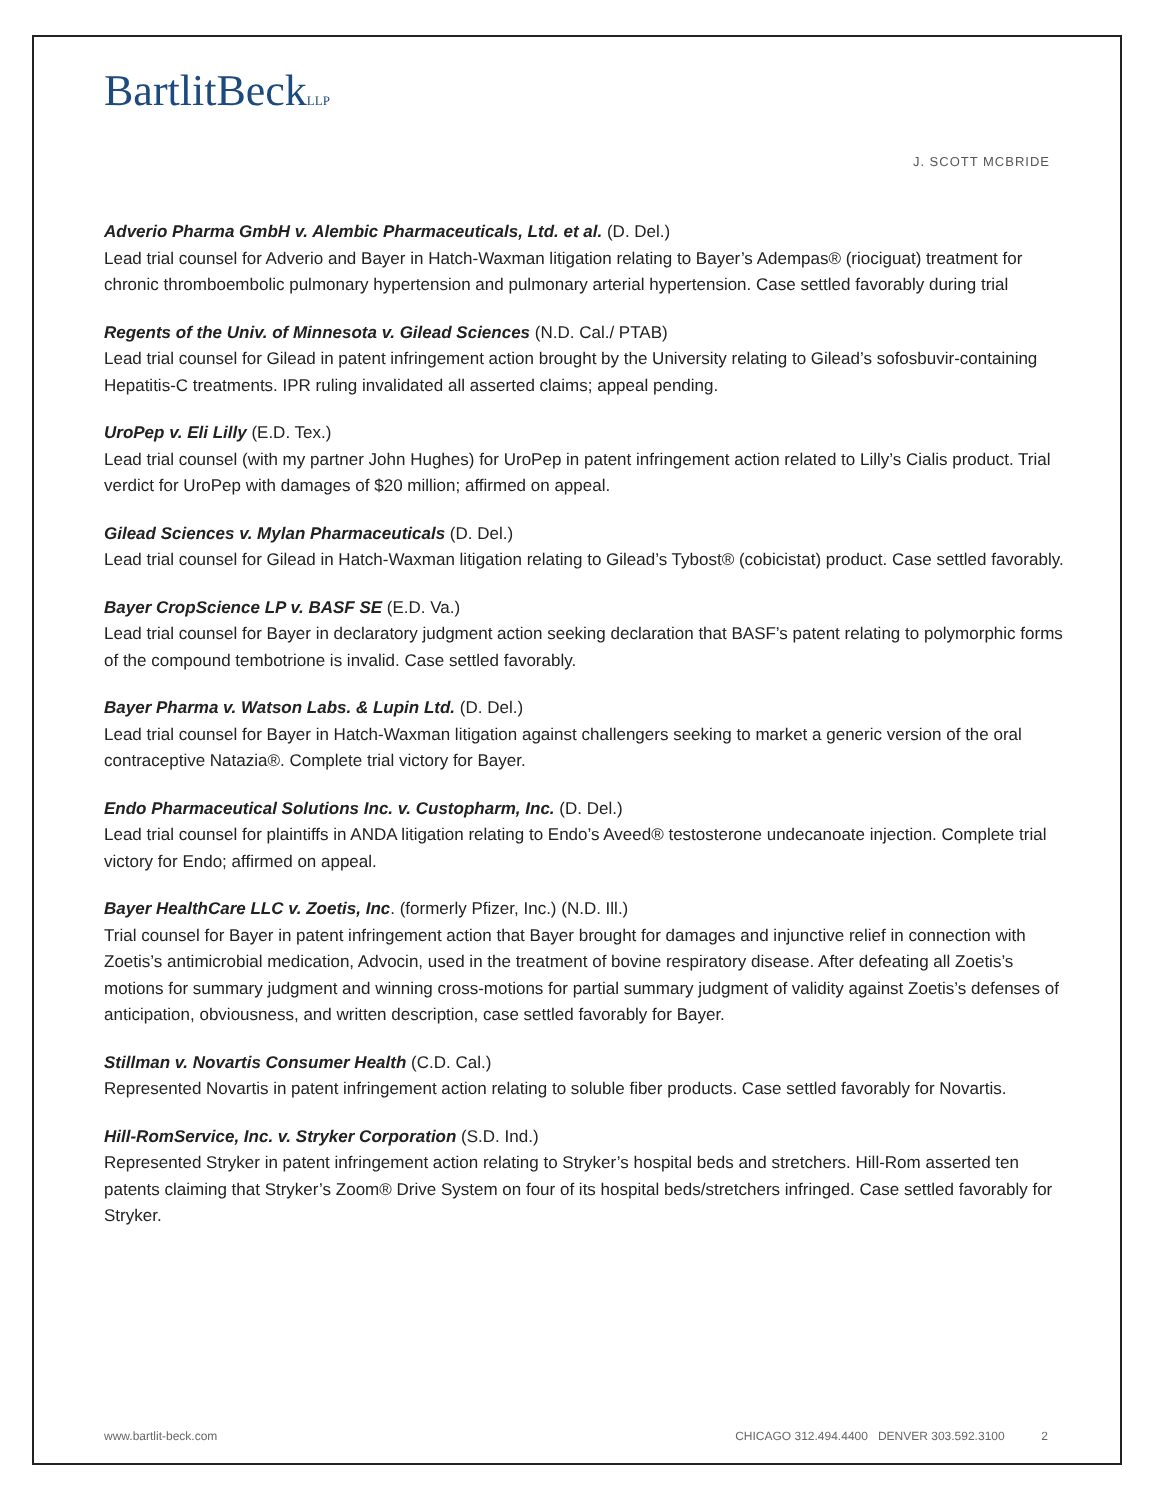BartlitBeckLLP
J. SCOTT MCBRIDE
Adverio Pharma GmbH v. Alembic Pharmaceuticals, Ltd. et al. (D. Del.)
Lead trial counsel for Adverio and Bayer in Hatch-Waxman litigation relating to Bayer’s Adempas® (riociguat) treatment for chronic thromboembolic pulmonary hypertension and pulmonary arterial hypertension. Case settled favorably during trial
Regents of the Univ. of Minnesota v. Gilead Sciences (N.D. Cal./ PTAB)
Lead trial counsel for Gilead in patent infringement action brought by the University relating to Gilead’s sofosbuvir-containing Hepatitis-C treatments. IPR ruling invalidated all asserted claims; appeal pending.
UroPep v. Eli Lilly (E.D. Tex.)
Lead trial counsel (with my partner John Hughes) for UroPep in patent infringement action related to Lilly’s Cialis product. Trial verdict for UroPep with damages of $20 million; affirmed on appeal.
Gilead Sciences v. Mylan Pharmaceuticals (D. Del.)
Lead trial counsel for Gilead in Hatch-Waxman litigation relating to Gilead’s Tybost® (cobicistat) product. Case settled favorably.
Bayer CropScience LP v. BASF SE (E.D. Va.)
Lead trial counsel for Bayer in declaratory judgment action seeking declaration that BASF’s patent relating to polymorphic forms of the compound tembotrione is invalid. Case settled favorably.
Bayer Pharma v. Watson Labs. & Lupin Ltd. (D. Del.)
Lead trial counsel for Bayer in Hatch-Waxman litigation against challengers seeking to market a generic version of the oral contraceptive Natazia®. Complete trial victory for Bayer.
Endo Pharmaceutical Solutions Inc. v. Custopharm, Inc. (D. Del.)
Lead trial counsel for plaintiffs in ANDA litigation relating to Endo’s Aveed® testosterone undecanoate injection. Complete trial victory for Endo; affirmed on appeal.
Bayer HealthCare LLC v. Zoetis, Inc. (formerly Pfizer, Inc.) (N.D. Ill.)
Trial counsel for Bayer in patent infringement action that Bayer brought for damages and injunctive relief in connection with Zoetis’s antimicrobial medication, Advocin, used in the treatment of bovine respiratory disease. After defeating all Zoetis’s motions for summary judgment and winning cross-motions for partial summary judgment of validity against Zoetis’s defenses of anticipation, obviousness, and written description, case settled favorably for Bayer.
Stillman v. Novartis Consumer Health (C.D. Cal.)
Represented Novartis in patent infringement action relating to soluble fiber products. Case settled favorably for Novartis.
Hill-RomService, Inc. v. Stryker Corporation (S.D. Ind.)
Represented Stryker in patent infringement action relating to Stryker’s hospital beds and stretchers. Hill-Rom asserted ten patents claiming that Stryker’s Zoom® Drive System on four of its hospital beds/stretchers infringed. Case settled favorably for Stryker.
www.bartlit-beck.com CHICAGO 312.494.4400 DENVER 303.592.3100 2